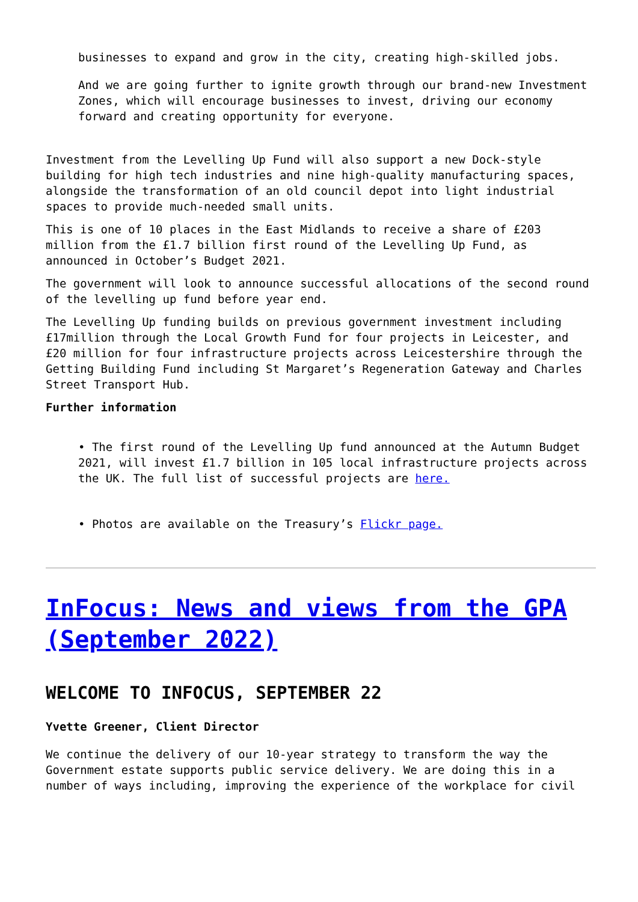businesses to expand and grow in the city, creating high-skilled jobs.
And we are going further to ignite growth through our brand-new Investment Zones, which will encourage businesses to invest, driving our economy forward and creating opportunity for everyone.
Investment from the Levelling Up Fund will also support a new Dock-style building for high tech industries and nine high-quality manufacturing spaces, alongside the transformation of an old council depot into light industrial spaces to provide much-needed small units.
This is one of 10 places in the East Midlands to receive a share of £203 million from the £1.7 billion first round of the Levelling Up Fund, as announced in October’s Budget 2021.
The government will look to announce successful allocations of the second round of the levelling up fund before year end.
The Levelling Up funding builds on previous government investment including £17million through the Local Growth Fund for four projects in Leicester, and £20 million for four infrastructure projects across Leicestershire through the Getting Building Fund including St Margaret’s Regeneration Gateway and Charles Street Transport Hub.
Further information
• The first round of the Levelling Up fund announced at the Autumn Budget 2021, will invest £1.7 billion in 105 local infrastructure projects across the UK. The full list of successful projects are here.
• Photos are available on the Treasury’s Flickr page.
InFocus: News and views from the GPA (September 2022)
WELCOME TO INFOCUS, SEPTEMBER 22
Yvette Greener, Client Director
We continue the delivery of our 10-year strategy to transform the way the Government estate supports public service delivery. We are doing this in a number of ways including, improving the experience of the workplace for civil